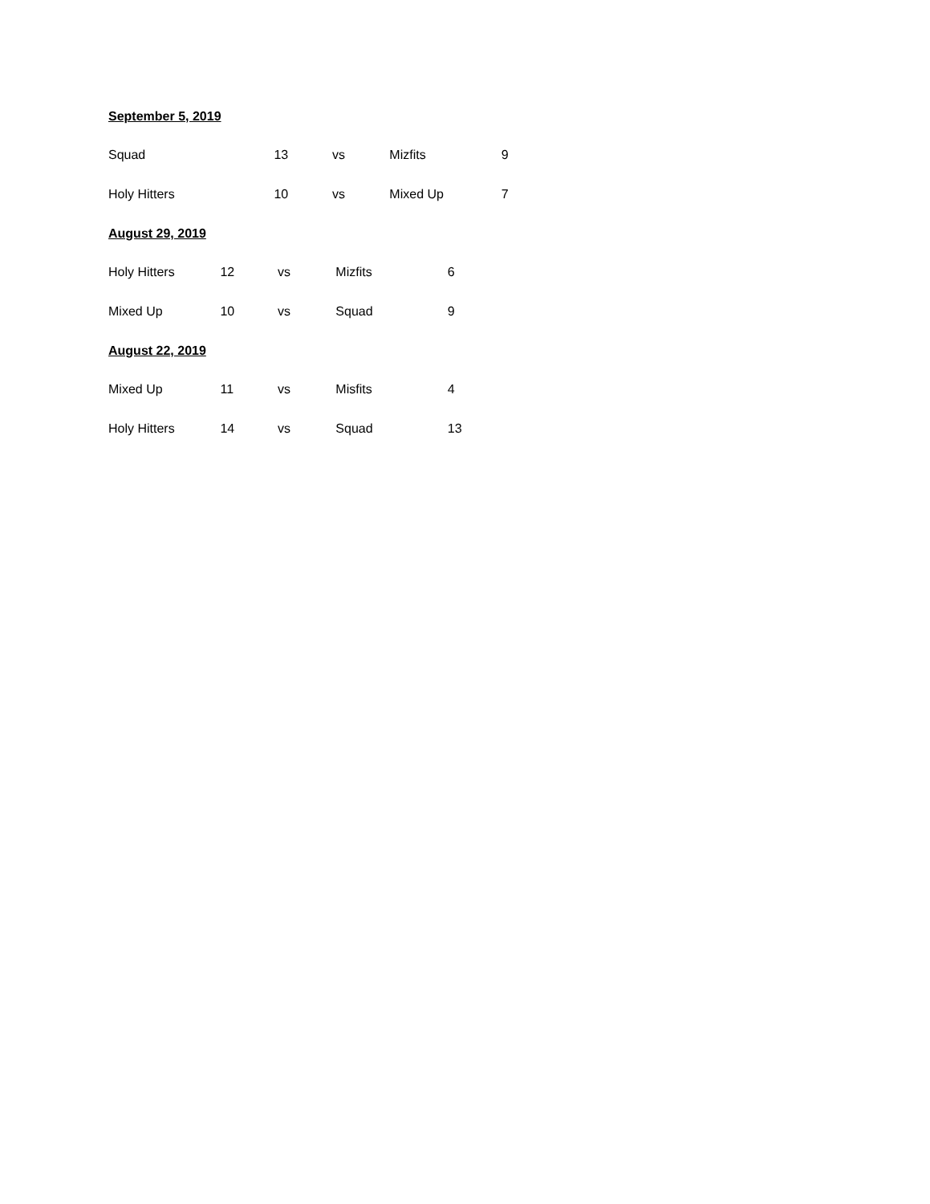September 5, 2019
Squad 13 vs Mizfits 9
Holy Hitters 10 vs Mixed Up 7
August 29, 2019
Holy Hitters 12 vs Mizfits 6
Mixed Up 10 vs Squad 9
August 22, 2019
Mixed Up 11 vs Misfits 4
Holy Hitters 14 vs Squad 13